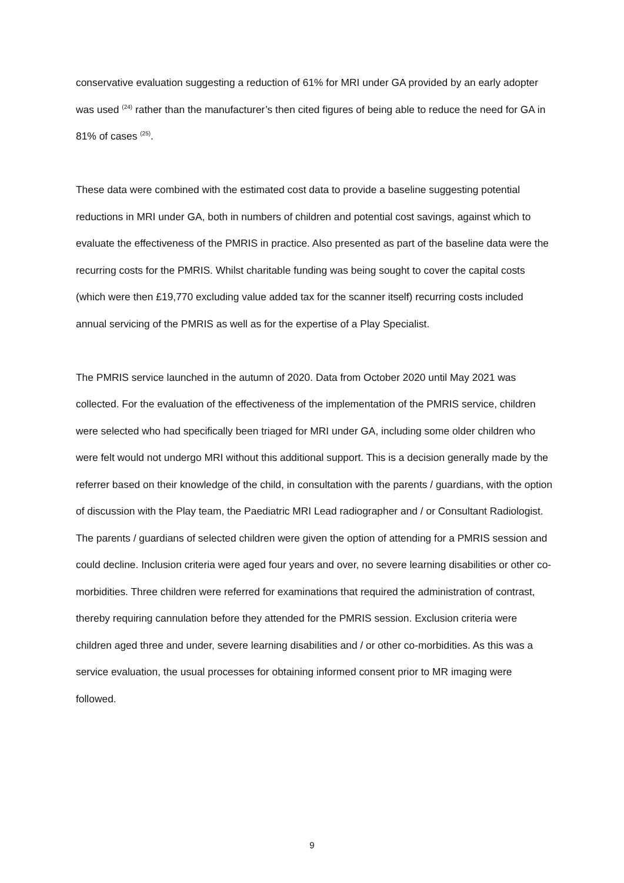conservative evaluation suggesting a reduction of 61% for MRI under GA provided by an early adopter was used <sup>(24)</sup> rather than the manufacturer’s then cited figures of being able to reduce the need for GA in 81% of cases <sup>(25)</sup>.
These data were combined with the estimated cost data to provide a baseline suggesting potential reductions in MRI under GA, both in numbers of children and potential cost savings, against which to evaluate the effectiveness of the PMRIS in practice. Also presented as part of the baseline data were the recurring costs for the PMRIS. Whilst charitable funding was being sought to cover the capital costs (which were then £19,770 excluding value added tax for the scanner itself) recurring costs included annual servicing of the PMRIS as well as for the expertise of a Play Specialist.
The PMRIS service launched in the autumn of 2020. Data from October 2020 until May 2021 was collected. For the evaluation of the effectiveness of the implementation of the PMRIS service, children were selected who had specifically been triaged for MRI under GA, including some older children who were felt would not undergo MRI without this additional support. This is a decision generally made by the referrer based on their knowledge of the child, in consultation with the parents / guardians, with the option of discussion with the Play team, the Paediatric MRI Lead radiographer and / or Consultant Radiologist. The parents / guardians of selected children were given the option of attending for a PMRIS session and could decline. Inclusion criteria were aged four years and over, no severe learning disabilities or other co-morbidities. Three children were referred for examinations that required the administration of contrast, thereby requiring cannulation before they attended for the PMRIS session. Exclusion criteria were children aged three and under, severe learning disabilities and / or other co-morbidities. As this was a service evaluation, the usual processes for obtaining informed consent prior to MR imaging were followed.
9